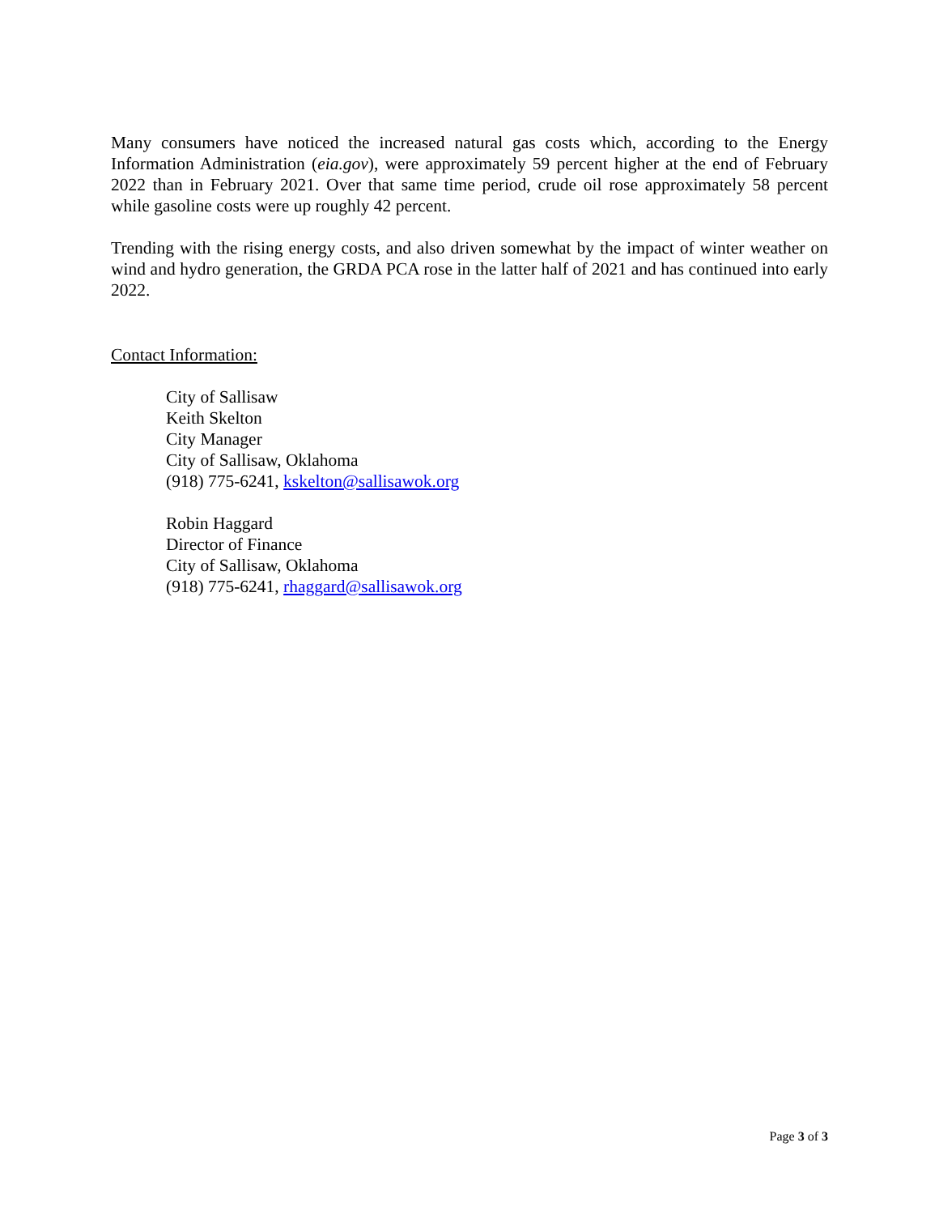Many consumers have noticed the increased natural gas costs which, according to the Energy Information Administration (eia.gov), were approximately 59 percent higher at the end of February 2022 than in February 2021. Over that same time period, crude oil rose approximately 58 percent while gasoline costs were up roughly 42 percent.
Trending with the rising energy costs, and also driven somewhat by the impact of winter weather on wind and hydro generation, the GRDA PCA rose in the latter half of 2021 and has continued into early 2022.
Contact Information:
City of Sallisaw
Keith Skelton
City Manager
City of Sallisaw, Oklahoma
(918) 775-6241, kskelton@sallisawok.org
Robin Haggard
Director of Finance
City of Sallisaw, Oklahoma
(918) 775-6241, rhaggard@sallisawok.org
Page 3 of 3